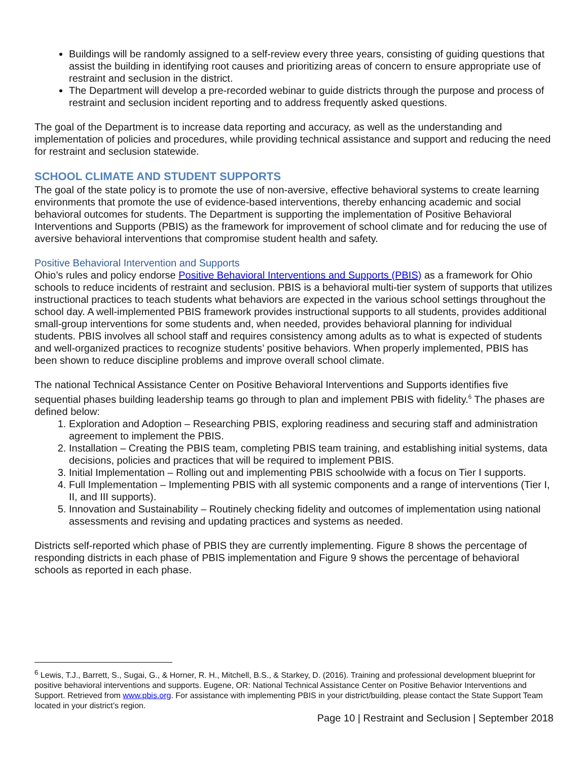Buildings will be randomly assigned to a self-review every three years, consisting of guiding questions that assist the building in identifying root causes and prioritizing areas of concern to ensure appropriate use of restraint and seclusion in the district.
The Department will develop a pre-recorded webinar to guide districts through the purpose and process of restraint and seclusion incident reporting and to address frequently asked questions.
The goal of the Department is to increase data reporting and accuracy, as well as the understanding and implementation of policies and procedures, while providing technical assistance and support and reducing the need for restraint and seclusion statewide.
SCHOOL CLIMATE AND STUDENT SUPPORTS
The goal of the state policy is to promote the use of non-aversive, effective behavioral systems to create learning environments that promote the use of evidence-based interventions, thereby enhancing academic and social behavioral outcomes for students. The Department is supporting the implementation of Positive Behavioral Interventions and Supports (PBIS) as the framework for improvement of school climate and for reducing the use of aversive behavioral interventions that compromise student health and safety.
Positive Behavioral Intervention and Supports
Ohio’s rules and policy endorse Positive Behavioral Interventions and Supports (PBIS) as a framework for Ohio schools to reduce incidents of restraint and seclusion. PBIS is a behavioral multi-tier system of supports that utilizes instructional practices to teach students what behaviors are expected in the various school settings throughout the school day. A well-implemented PBIS framework provides instructional supports to all students, provides additional small-group interventions for some students and, when needed, provides behavioral planning for individual students. PBIS involves all school staff and requires consistency among adults as to what is expected of students and well-organized practices to recognize students’ positive behaviors. When properly implemented, PBIS has been shown to reduce discipline problems and improve overall school climate.
The national Technical Assistance Center on Positive Behavioral Interventions and Supports identifies five sequential phases building leadership teams go through to plan and implement PBIS with fidelity.<sup>6</sup> The phases are defined below:
1. Exploration and Adoption – Researching PBIS, exploring readiness and securing staff and administration agreement to implement the PBIS.
2. Installation – Creating the PBIS team, completing PBIS team training, and establishing initial systems, data decisions, policies and practices that will be required to implement PBIS.
3. Initial Implementation – Rolling out and implementing PBIS schoolwide with a focus on Tier I supports.
4. Full Implementation – Implementing PBIS with all systemic components and a range of interventions (Tier I, II, and III supports).
5. Innovation and Sustainability – Routinely checking fidelity and outcomes of implementation using national assessments and revising and updating practices and systems as needed.
Districts self-reported which phase of PBIS they are currently implementing. Figure 8 shows the percentage of responding districts in each phase of PBIS implementation and Figure 9 shows the percentage of behavioral schools as reported in each phase.
<sup>6</sup> Lewis, T.J., Barrett, S., Sugai, G., & Horner, R. H., Mitchell, B.S., & Starkey, D. (2016). Training and professional development blueprint for positive behavioral interventions and supports. Eugene, OR: National Technical Assistance Center on Positive Behavior Interventions and Support. Retrieved from www.pbis.org. For assistance with implementing PBIS in your district/building, please contact the State Support Team located in your district’s region.
Page 10 | Restraint and Seclusion | September 2018